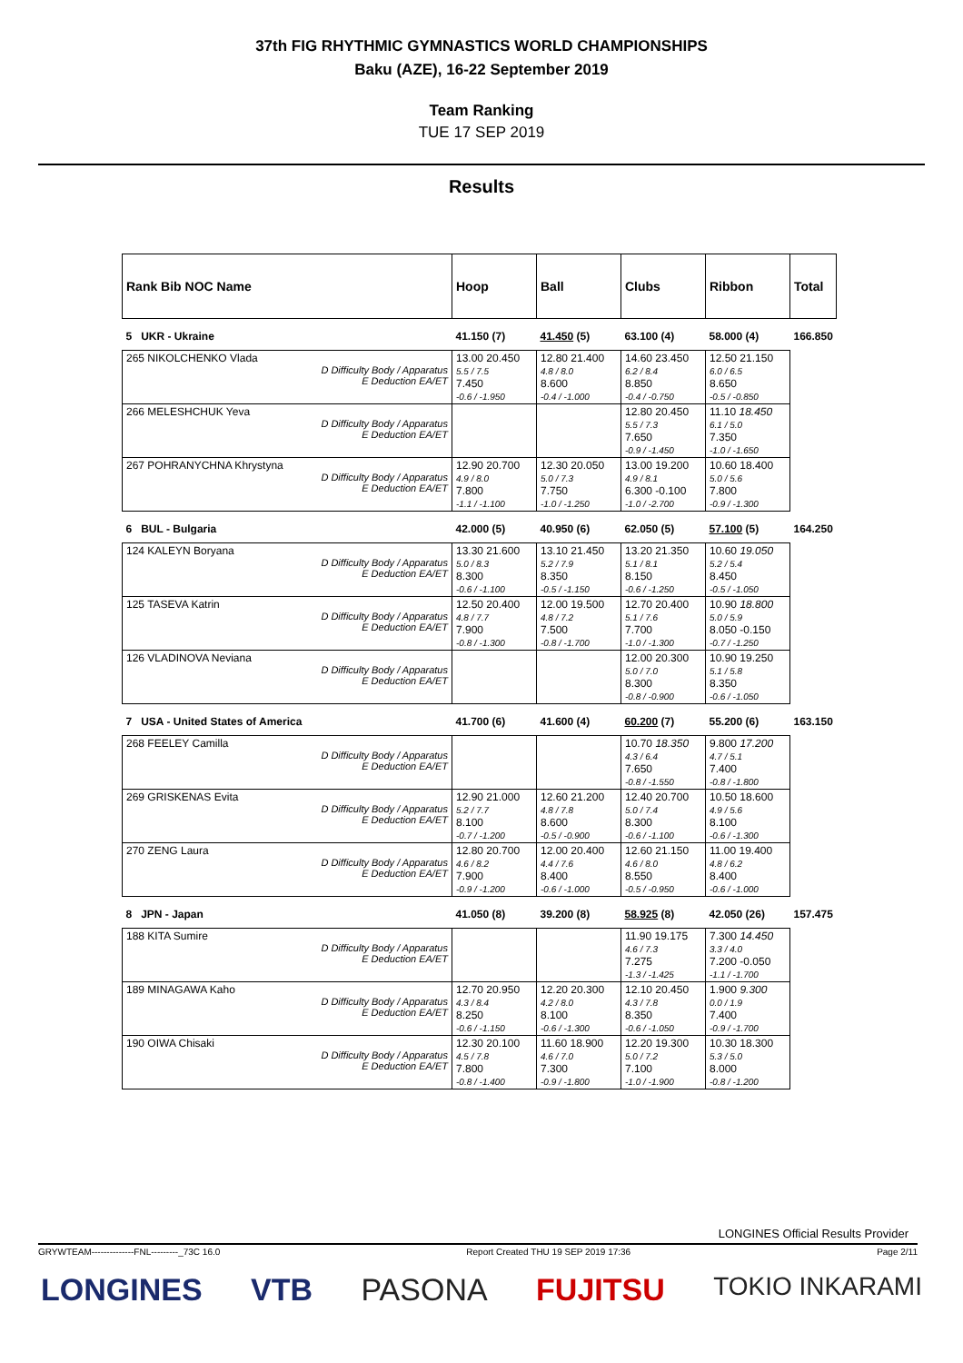37th FIG RHYTHMIC GYMNASTICS WORLD CHAMPIONSHIPS
Baku (AZE), 16-22 September 2019
Team Ranking
TUE 17 SEP 2019
Results
| Rank Bib NOC Name | Hoop | Ball | Clubs | Ribbon | Total |
| --- | --- | --- | --- | --- | --- |
| 5 UKR - Ukraine | 41.150 (7) | 41.450 (5) | 63.100 (4) | 58.000 (4) | 166.850 |
| 265 NIKOLCHENKO Vlada D Difficulty Body / Apparatus E Deduction EA/ET | 13.00 20.450 5.5 / 7.5 7.450 -0.6 / -1.950 | 12.80 21.400 4.8 / 8.0 8.600 -0.4 / -1.000 | 14.60 23.450 6.2 / 8.4 8.850 -0.4 / -0.750 | 12.50 21.150 6.0 / 6.5 8.650 -0.5 / -0.850 | |
| 266 MELESHCHUK Yeva D Difficulty Body / Apparatus E Deduction EA/ET | | | 12.80 20.450 5.5 / 7.3 7.650 -0.9 / -1.450 | 11.10 18.450 6.1 / 5.0 7.350 -1.0 / -1.650 | |
| 267 POHRANYCHNA Khrystyna D Difficulty Body / Apparatus E Deduction EA/ET | 12.90 20.700 4.9 / 8.0 7.800 -1.1 / -1.100 | 12.30 20.050 5.0 / 7.3 7.750 -1.0 / -1.250 | 13.00 19.200 4.9 / 8.1 6.300 -0.100 -1.0 / -2.700 | 10.60 18.400 5.0 / 5.6 7.800 -0.9 / -1.300 | |
| 6 BUL - Bulgaria | 42.000 (5) | 40.950 (6) | 62.050 (5) | 57.100 (5) | 164.250 |
| 124 KALEYN Boryana D Difficulty Body / Apparatus E Deduction EA/ET | 13.30 21.600 5.0 / 8.3 8.300 -0.6 / -1.100 | 13.10 21.450 5.2 / 7.9 8.350 -0.5 / -1.150 | 13.20 21.350 5.1 / 8.1 8.150 -0.6 / -1.250 | 10.60 19.050 5.2 / 5.4 8.450 -0.5 / -1.050 | |
| 125 TASEVA Katrin D Difficulty Body / Apparatus E Deduction EA/ET | 12.50 20.400 4.8 / 7.7 7.900 -0.8 / -1.300 | 12.00 19.500 4.8 / 7.2 7.500 -0.8 / -1.700 | 12.70 20.400 5.1 / 7.6 7.700 -1.0 / -1.300 | 10.90 18.800 5.0 / 5.9 8.050 -0.150 -0.7 / -1.250 | |
| 126 VLADINOVA Neviana D Difficulty Body / Apparatus E Deduction EA/ET | | | 12.00 20.300 5.0 / 7.0 8.300 -0.8 / -0.900 | 10.90 19.250 5.1 / 5.8 8.350 -0.6 / -1.050 | |
| 7 USA - United States of America | 41.700 (6) | 41.600 (4) | 60.200 (7) | 55.200 (6) | 163.150 |
| 268 FEELEY Camilla D Difficulty Body / Apparatus E Deduction EA/ET | | | 10.70 18.350 4.3 / 6.4 7.650 -0.8 / -1.550 | 9.800 17.200 4.7 / 5.1 7.400 -0.8 / -1.800 | |
| 269 GRISKENAS Evita D Difficulty Body / Apparatus E Deduction EA/ET | 12.90 21.000 5.2 / 7.7 8.100 -0.7 / -1.200 | 12.60 21.200 4.8 / 7.8 8.600 -0.5 / -0.900 | 12.40 20.700 5.0 / 7.4 8.300 -0.6 / -1.100 | 10.50 18.600 4.9 / 5.6 8.100 -0.6 / -1.300 | |
| 270 ZENG Laura D Difficulty Body / Apparatus E Deduction EA/ET | 12.80 20.700 4.6 / 8.2 7.900 -0.9 / -1.200 | 12.00 20.400 4.4 / 7.6 8.400 -0.6 / -1.000 | 12.60 21.150 4.6 / 8.0 8.550 -0.5 / -0.950 | 11.00 19.400 4.8 / 6.2 8.400 -0.6 / -1.000 | |
| 8 JPN - Japan | 41.050 (8) | 39.200 (8) | 58.925 (8) | 42.050 (26) | 157.475 |
| 188 KITA Sumire D Difficulty Body / Apparatus E Deduction EA/ET | | | 11.90 19.175 4.6 / 7.3 7.275 -1.3 / -1.425 | 7.300 14.450 3.3 / 4.0 7.200 -0.050 -1.1 / -1.700 | |
| 189 MINAGAWA Kaho D Difficulty Body / Apparatus E Deduction EA/ET | 12.70 20.950 4.3 / 8.4 8.250 -0.6 / -1.150 | 12.20 20.300 4.2 / 8.0 8.100 -0.6 / -1.300 | 12.10 20.450 4.3 / 7.8 8.350 -0.6 / -1.050 | 1.900 9.300 0.0 / 1.9 7.400 -0.9 / -1.700 | |
| 190 OIWA Chisaki D Difficulty Body / Apparatus E Deduction EA/ET | 12.30 20.100 4.5 / 7.8 7.800 -0.8 / -1.400 | 11.60 18.900 4.6 / 7.0 7.300 -0.9 / -1.800 | 12.20 19.300 5.0 / 7.2 7.100 -1.0 / -1.900 | 10.30 18.300 5.3 / 5.0 8.000 -0.8 / -1.200 | |
LONGINES Official Results Provider
GRYWTEAM--------------FNL---------_73C 16.0 Report Created THU 19 SEP 2019 17:36 Page 2/11
LONGINES VTB PASONA FUJITSU TOKIO INKARAMI